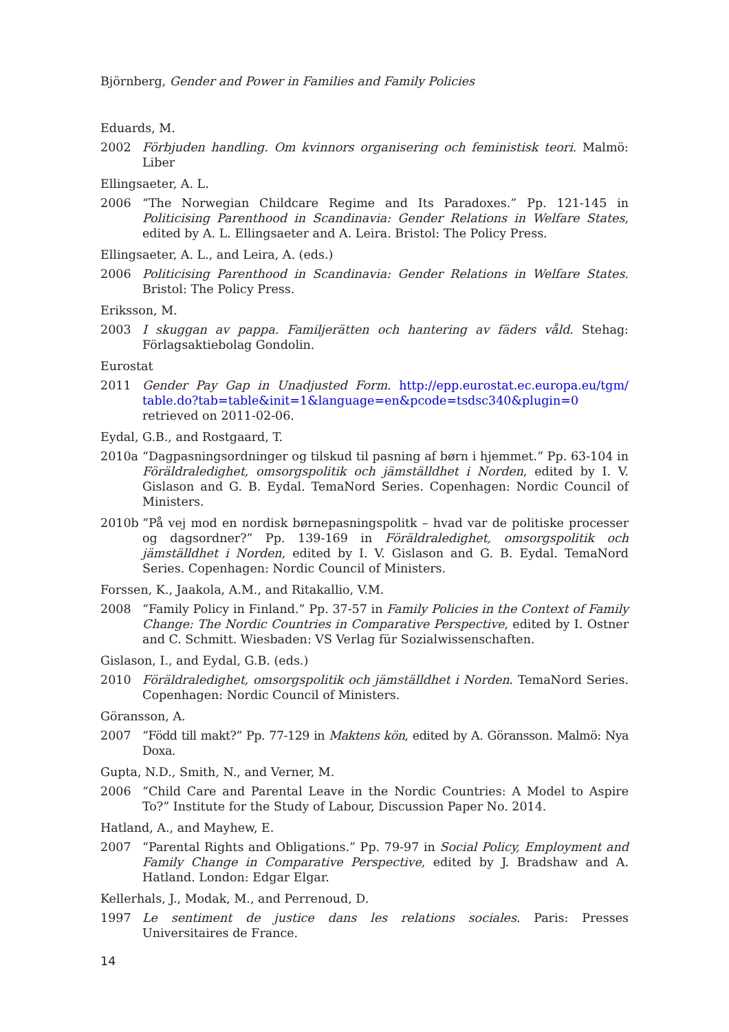Björnberg, Gender and Power in Families and Family Policies
Eduards, M.
2002 Förbjuden handling. Om kvinnors organisering och feministisk teori. Malmö: Liber
Ellingsaeter, A. L.
2006 “The Norwegian Childcare Regime and Its Paradoxes.” Pp. 121-145 in Politicising Parenthood in Scandinavia: Gender Relations in Welfare States, edited by A. L. Ellingsaeter and A. Leira. Bristol: The Policy Press.
Ellingsaeter, A. L., and Leira, A. (eds.)
2006 Politicising Parenthood in Scandinavia: Gender Relations in Welfare States. Bristol: The Policy Press.
Eriksson, M.
2003 I skuggan av pappa. Familjerätten och hantering av fäders våld. Stehag: Förlagsaktiebolag Gondolin.
Eurostat
2011 Gender Pay Gap in Unadjusted Form. http://epp.eurostat.ec.europa.eu/tgm/ table.do?tab=table&init=1&language=en&pcode=tsdsc340&plugin=0 retrieved on 2011-02-06.
Eydal, G.B., and Rostgaard, T.
2010a “Dagpasningsordninger og tilskud til pasning af børn i hjemmet.” Pp. 63-104 in Föräldraledighet, omsorgspolitik och jämställdhet i Norden, edited by I. V. Gislason and G. B. Eydal. TemaNord Series. Copenhagen: Nordic Council of Ministers.
2010b “På vej mod en nordisk børnepasningspolitk – hvad var de politiske processer og dagsordner?” Pp. 139-169 in Föräldraledighet, omsorgspolitik och jämställdhet i Norden, edited by I. V. Gislason and G. B. Eydal. TemaNord Series. Copenhagen: Nordic Council of Ministers.
Forssen, K., Jaakola, A.M., and Ritakallio, V.M.
2008 “Family Policy in Finland.” Pp. 37-57 in Family Policies in the Context of Family Change: The Nordic Countries in Comparative Perspective, edited by I. Ostner and C. Schmitt. Wiesbaden: VS Verlag für Sozialwissenschaften.
Gislason, I., and Eydal, G.B. (eds.)
2010 Föräldraledighet, omsorgspolitik och jämställdhet i Norden. TemaNord Series. Copenhagen: Nordic Council of Ministers.
Göransson, A.
2007 “Född till makt?” Pp. 77-129 in Maktens kön, edited by A. Göransson. Malmö: Nya Doxa.
Gupta, N.D., Smith, N., and Verner, M.
2006 “Child Care and Parental Leave in the Nordic Countries: A Model to Aspire To?” Institute for the Study of Labour, Discussion Paper No. 2014.
Hatland, A., and Mayhew, E.
2007 “Parental Rights and Obligations.” Pp. 79-97 in Social Policy, Employment and Family Change in Comparative Perspective, edited by J. Bradshaw and A. Hatland. London: Edgar Elgar.
Kellerhals, J., Modak, M., and Perrenoud, D.
1997 Le sentiment de justice dans les relations sociales. Paris: Presses Universitaires de France.
14